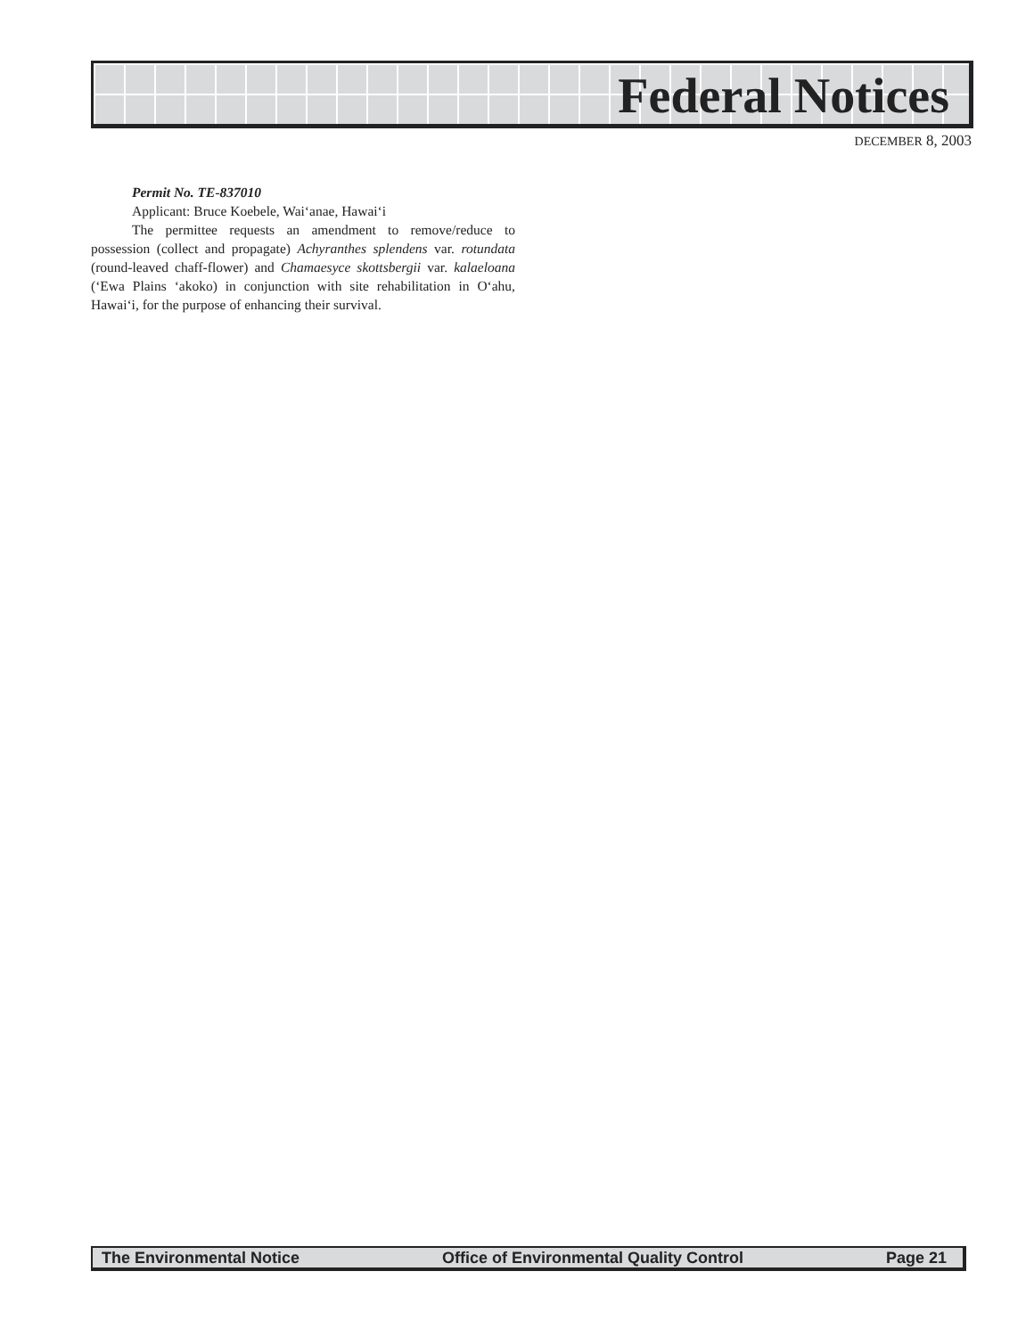Federal Notices
DECEMBER 8, 2003
Permit No. TE-837010
Applicant: Bruce Koebele, Wai‘anae, Hawai‘i
The permittee requests an amendment to remove/reduce to possession (collect and propagate) Achyranthes splendens var. rotundata (round-leaved chaff-flower) and Chamaesyce skottsbergii var. kalaeloana (‘Ewa Plains ‘akoko) in conjunction with site rehabilitation in O‘ahu, Hawai‘i, for the purpose of enhancing their survival.
The Environmental Notice Office of Environmental Quality Control Page 21